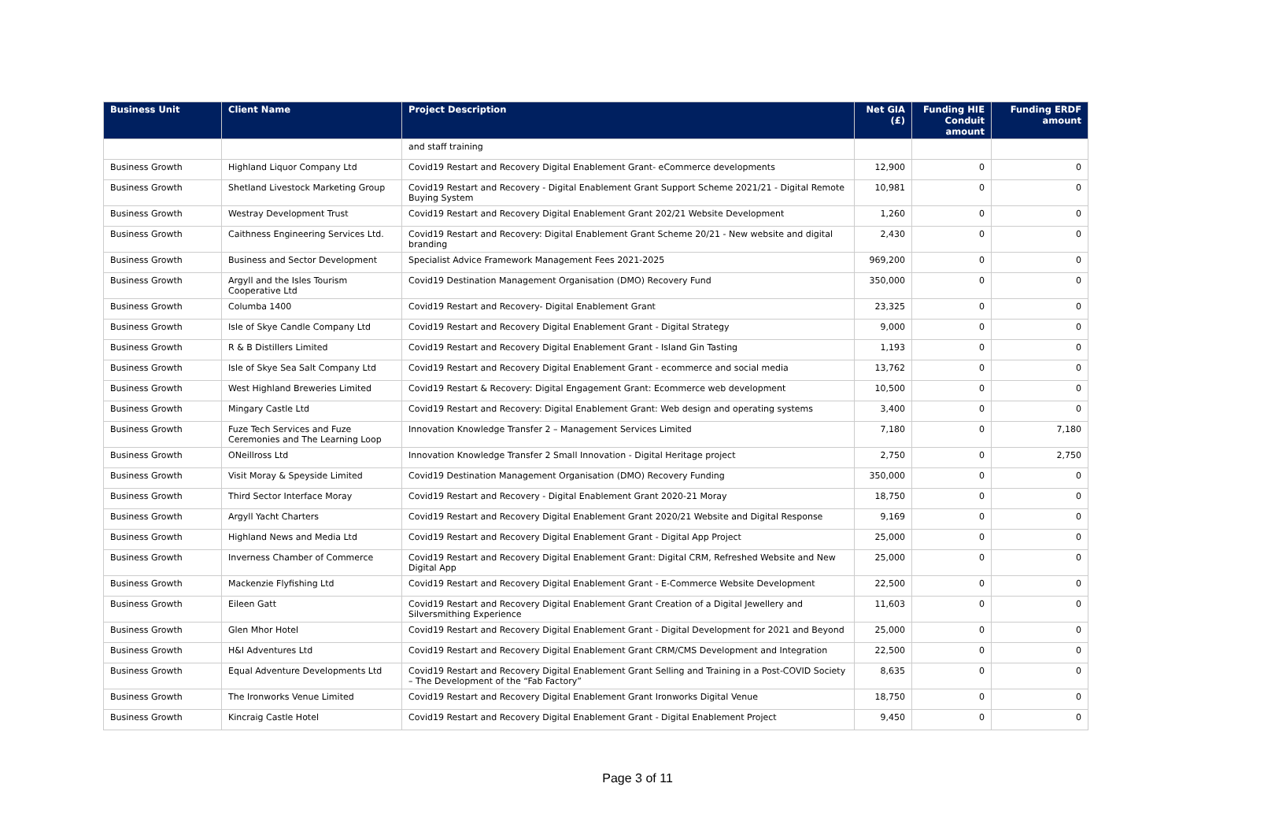| Business Unit | Client Name | Project Description | Net GIA (£) | Funding HIE Conduit amount | Funding ERDF amount |
| --- | --- | --- | --- | --- | --- |
| | | and staff training | | | |
| Business Growth | Highland Liquor Company Ltd | Covid19 Restart and Recovery Digital Enablement Grant- eCommerce developments | 12,900 | 0 | 0 |
| Business Growth | Shetland Livestock Marketing Group | Covid19 Restart and Recovery - Digital Enablement Grant Support Scheme 2021/21 - Digital Remote Buying System | 10,981 | 0 | 0 |
| Business Growth | Westray Development Trust | Covid19 Restart and Recovery Digital Enablement Grant 202/21 Website Development | 1,260 | 0 | 0 |
| Business Growth | Caithness Engineering Services Ltd. | Covid19 Restart and Recovery: Digital Enablement Grant Scheme 20/21 - New website and digital branding | 2,430 | 0 | 0 |
| Business Growth | Business and Sector Development | Specialist Advice Framework Management Fees 2021-2025 | 969,200 | 0 | 0 |
| Business Growth | Argyll and the Isles Tourism Cooperative Ltd | Covid19 Destination Management Organisation (DMO) Recovery Fund | 350,000 | 0 | 0 |
| Business Growth | Columba 1400 | Covid19 Restart and Recovery- Digital Enablement Grant | 23,325 | 0 | 0 |
| Business Growth | Isle of Skye Candle Company Ltd | Covid19 Restart and Recovery Digital Enablement Grant - Digital Strategy | 9,000 | 0 | 0 |
| Business Growth | R & B Distillers Limited | Covid19 Restart and Recovery Digital Enablement Grant - Island Gin Tasting | 1,193 | 0 | 0 |
| Business Growth | Isle of Skye Sea Salt Company Ltd | Covid19 Restart and Recovery Digital Enablement Grant - ecommerce and social media | 13,762 | 0 | 0 |
| Business Growth | West Highland Breweries Limited | Covid19 Restart & Recovery: Digital Engagement Grant: Ecommerce web development | 10,500 | 0 | 0 |
| Business Growth | Mingary Castle Ltd | Covid19 Restart and Recovery: Digital Enablement Grant: Web design and operating systems | 3,400 | 0 | 0 |
| Business Growth | Fuze Tech Services and Fuze Ceremonies and The Learning Loop | Innovation Knowledge Transfer 2 – Management Services Limited | 7,180 | 0 | 7,180 |
| Business Growth | ONeillross Ltd | Innovation Knowledge Transfer 2 Small Innovation - Digital Heritage project | 2,750 | 0 | 2,750 |
| Business Growth | Visit Moray & Speyside Limited | Covid19 Destination Management Organisation (DMO) Recovery Funding | 350,000 | 0 | 0 |
| Business Growth | Third Sector Interface Moray | Covid19 Restart and Recovery - Digital Enablement Grant 2020-21 Moray | 18,750 | 0 | 0 |
| Business Growth | Argyll Yacht Charters | Covid19 Restart and Recovery Digital Enablement Grant 2020/21 Website and Digital Response | 9,169 | 0 | 0 |
| Business Growth | Highland News and Media Ltd | Covid19 Restart and Recovery Digital Enablement Grant - Digital App Project | 25,000 | 0 | 0 |
| Business Growth | Inverness Chamber of Commerce | Covid19 Restart and Recovery Digital Enablement Grant: Digital CRM, Refreshed Website and New Digital App | 25,000 | 0 | 0 |
| Business Growth | Mackenzie Flyfishing Ltd | Covid19 Restart and Recovery Digital Enablement Grant - E-Commerce Website Development | 22,500 | 0 | 0 |
| Business Growth | Eileen Gatt | Covid19 Restart and Recovery Digital Enablement Grant Creation of a Digital Jewellery and Silversmithing Experience | 11,603 | 0 | 0 |
| Business Growth | Glen Mhor Hotel | Covid19 Restart and Recovery Digital Enablement Grant - Digital Development for 2021 and Beyond | 25,000 | 0 | 0 |
| Business Growth | H&I Adventures Ltd | Covid19 Restart and Recovery Digital Enablement Grant CRM/CMS Development and Integration | 22,500 | 0 | 0 |
| Business Growth | Equal Adventure Developments Ltd | Covid19 Restart and Recovery Digital Enablement Grant Selling and Training in a Post-COVID Society – The Development of the “Fab Factory” | 8,635 | 0 | 0 |
| Business Growth | The Ironworks Venue Limited | Covid19 Restart and Recovery Digital Enablement Grant Ironworks Digital Venue | 18,750 | 0 | 0 |
| Business Growth | Kincraig Castle Hotel | Covid19 Restart and Recovery Digital Enablement Grant - Digital Enablement Project | 9,450 | 0 | 0 |
Page 3 of 11